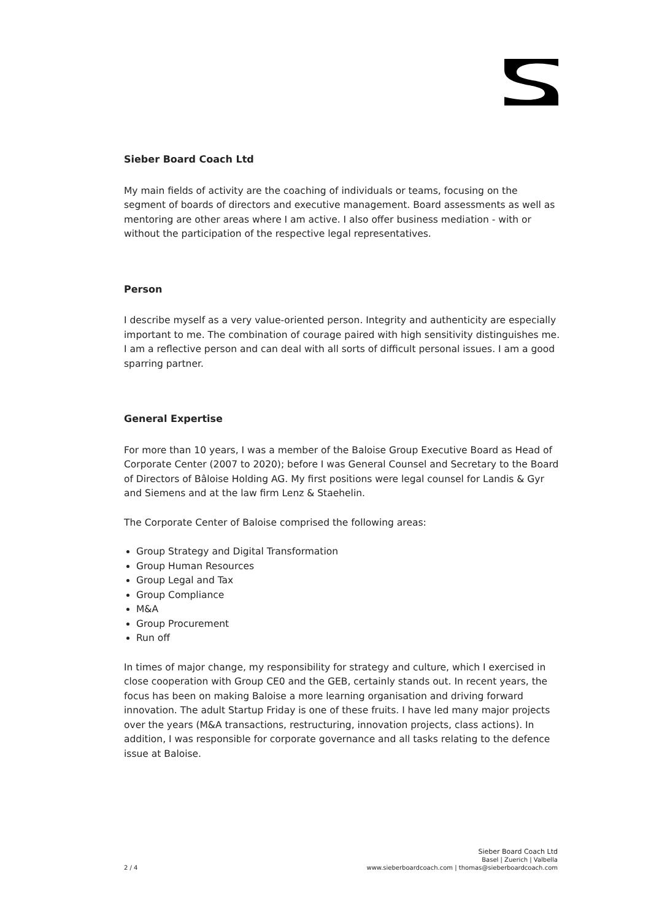Sieber Board Coach Ltd
My main fields of activity are the coaching of individuals or teams, focusing on the segment of boards of directors and executive management. Board assessments as well as mentoring are other areas where I am active. I also offer business mediation - with or without the participation of the respective legal representatives.
Person
I describe myself as a very value-oriented person. Integrity and authenticity are especially important to me. The combination of courage paired with high sensitivity distinguishes me. I am a reflective person and can deal with all sorts of difficult personal issues. I am a good sparring partner.
General Expertise
For more than 10 years, I was a member of the Baloise Group Executive Board as Head of Corporate Center (2007 to 2020); before I was General Counsel and Secretary to the Board of Directors of Bâloise Holding AG. My first positions were legal counsel for Landis & Gyr and Siemens and at the law firm Lenz & Staehelin.
The Corporate Center of Baloise comprised the following areas:
Group Strategy and Digital Transformation
Group Human Resources
Group Legal and Tax
Group Compliance
M&A
Group Procurement
Run off
In times of major change, my responsibility for strategy and culture, which I exercised in close cooperation with Group CE0 and the GEB, certainly stands out. In recent years, the focus has been on making Baloise a more learning organisation and driving forward innovation. The adult Startup Friday is one of these fruits. I have led many major projects over the years (M&A transactions, restructuring, innovation projects, class actions). In addition, I was responsible for corporate governance and all tasks relating to the defence issue at Baloise.
2 / 4
Sieber Board Coach Ltd
Basel | Zuerich | Valbella
www.sieberboardcoach.com | thomas@sieberboardcoach.com